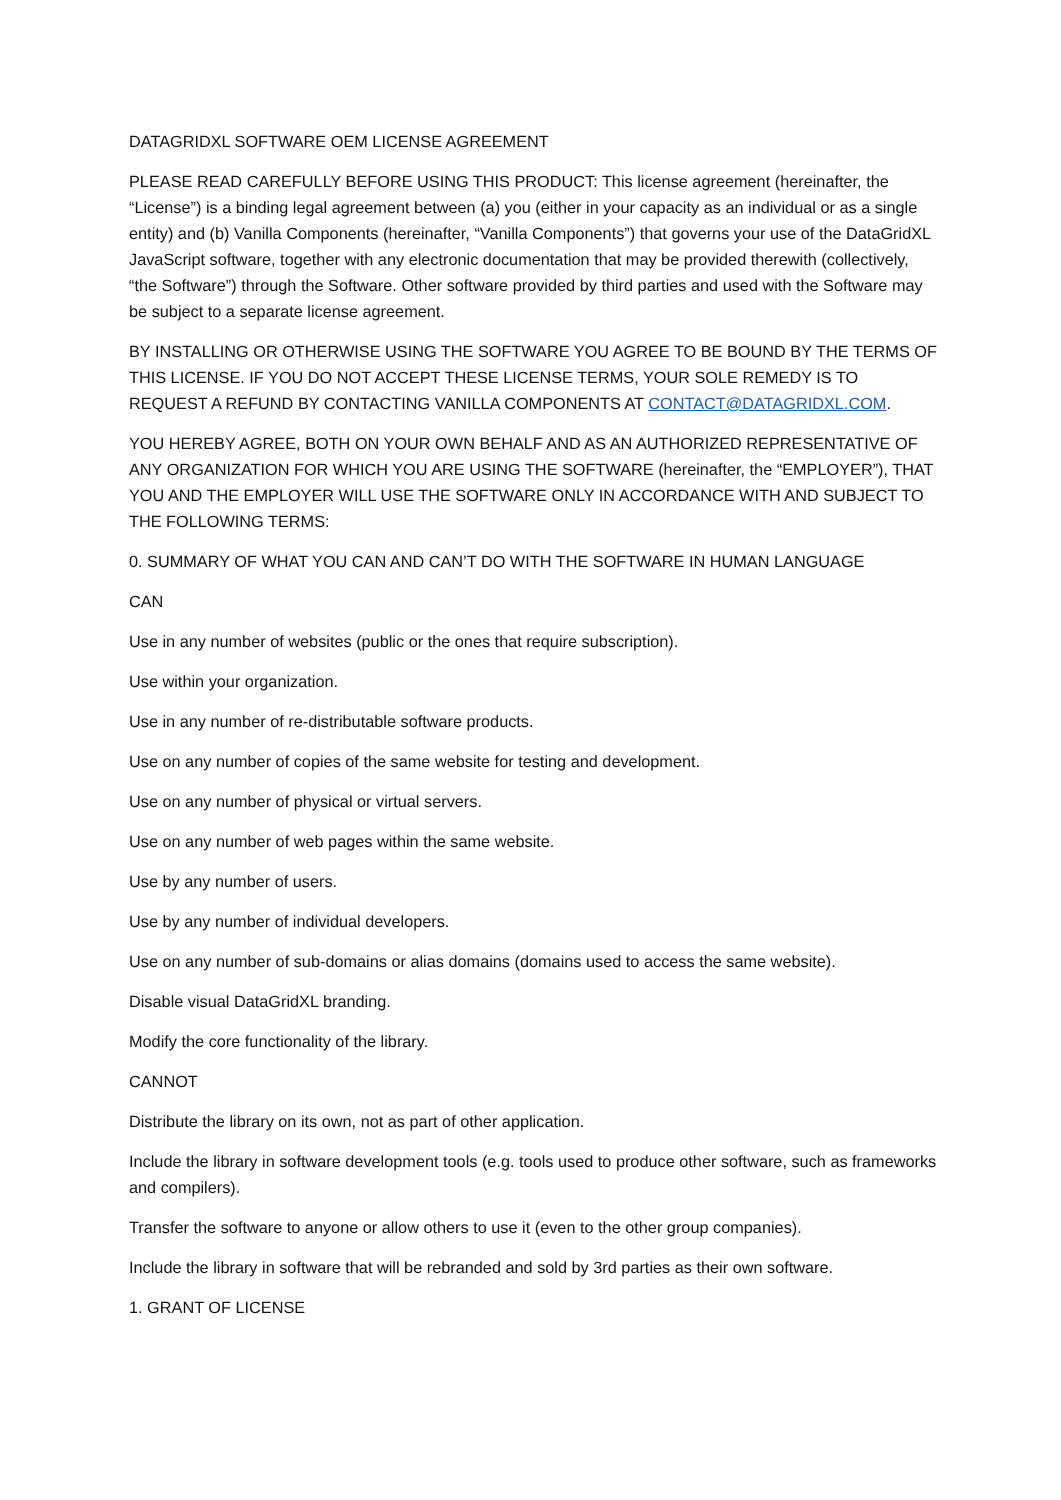DATAGRIDXL SOFTWARE OEM LICENSE AGREEMENT
PLEASE READ CAREFULLY BEFORE USING THIS PRODUCT: This license agreement (hereinafter, the “License”) is a binding legal agreement between (a) you (either in your capacity as an individual or as a single entity) and (b) Vanilla Components (hereinafter, “Vanilla Components”) that governs your use of the DataGridXL JavaScript software, together with any electronic documentation that may be provided therewith (collectively, “the Software”) through the Software. Other software provided by third parties and used with the Software may be subject to a separate license agreement.
BY INSTALLING OR OTHERWISE USING THE SOFTWARE YOU AGREE TO BE BOUND BY THE TERMS OF THIS LICENSE. IF YOU DO NOT ACCEPT THESE LICENSE TERMS, YOUR SOLE REMEDY IS TO REQUEST A REFUND BY CONTACTING VANILLA COMPONENTS AT CONTACT@DATAGRIDXL.COM.
YOU HEREBY AGREE, BOTH ON YOUR OWN BEHALF AND AS AN AUTHORIZED REPRESENTATIVE OF ANY ORGANIZATION FOR WHICH YOU ARE USING THE SOFTWARE (hereinafter, the “EMPLOYER”), THAT YOU AND THE EMPLOYER WILL USE THE SOFTWARE ONLY IN ACCORDANCE WITH AND SUBJECT TO THE FOLLOWING TERMS:
0. SUMMARY OF WHAT YOU CAN AND CAN’T DO WITH THE SOFTWARE IN HUMAN LANGUAGE
CAN
Use in any number of websites (public or the ones that require subscription).
Use within your organization.
Use in any number of re-distributable software products.
Use on any number of copies of the same website for testing and development.
Use on any number of physical or virtual servers.
Use on any number of web pages within the same website.
Use by any number of users.
Use by any number of individual developers.
Use on any number of sub-domains or alias domains (domains used to access the same website).
Disable visual DataGridXL branding.
Modify the core functionality of the library.
CANNOT
Distribute the library on its own, not as part of other application.
Include the library in software development tools (e.g. tools used to produce other software, such as frameworks and compilers).
Transfer the software to anyone or allow others to use it (even to the other group companies).
Include the library in software that will be rebranded and sold by 3rd parties as their own software.
1. GRANT OF LICENSE